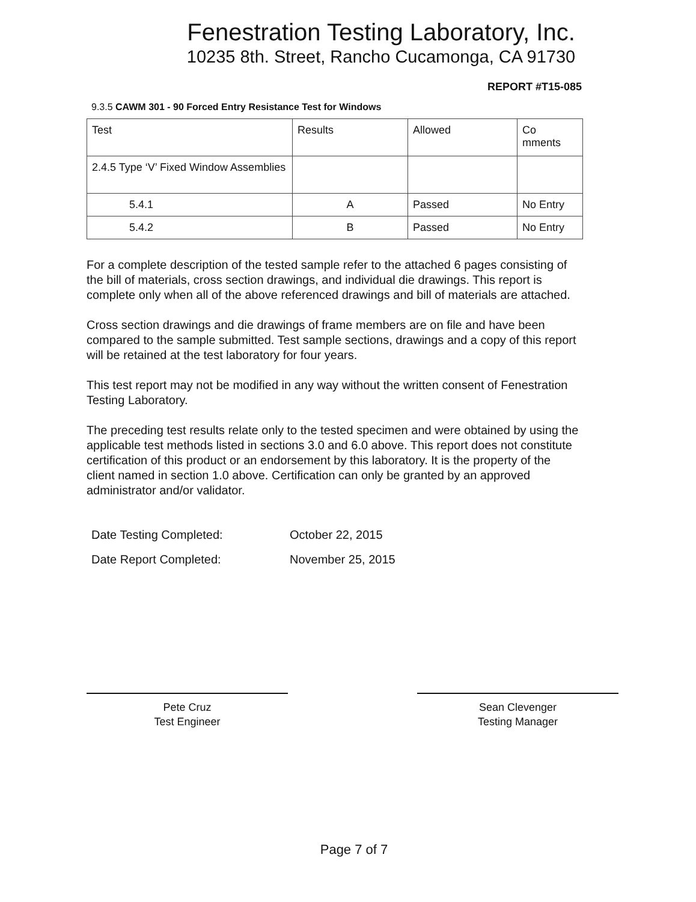Fenestration Testing Laboratory, Inc.
10235 8th. Street, Rancho Cucamonga, CA 91730
REPORT #T15-085
9.3.5 CAWM 301 - 90 Forced Entry Resistance Test for Windows
| Test | Results | Allowed | Co mments |
| 2.4.5 Type ‘V’ Fixed Window Assemblies | | | |
| 5.4.1 | A | Passed | No Entry |
| 5.4.2 | B | Passed | No Entry |
For a complete description of the tested sample refer to the attached 6 pages consisting of the bill of materials, cross section drawings, and individual die drawings. This report is complete only when all of the above referenced drawings and bill of materials are attached.
Cross section drawings and die drawings of frame members are on file and have been compared to the sample submitted. Test sample sections, drawings and a copy of this report will be retained at the test laboratory for four years.
This test report may not be modified in any way without the written consent of Fenestration Testing Laboratory.
The preceding test results relate only to the tested specimen and were obtained by using the applicable test methods listed in sections 3.0 and 6.0 above. This report does not constitute certification of this product or an endorsement by this laboratory. It is the property of the client named in section 1.0 above. Certification can only be granted by an approved administrator and/or validator.
Date Testing Completed: October 22, 2015
Date Report Completed: November 25, 2015
Pete Cruz
Test Engineer
Sean Clevenger
Testing Manager
Page 7 of 7